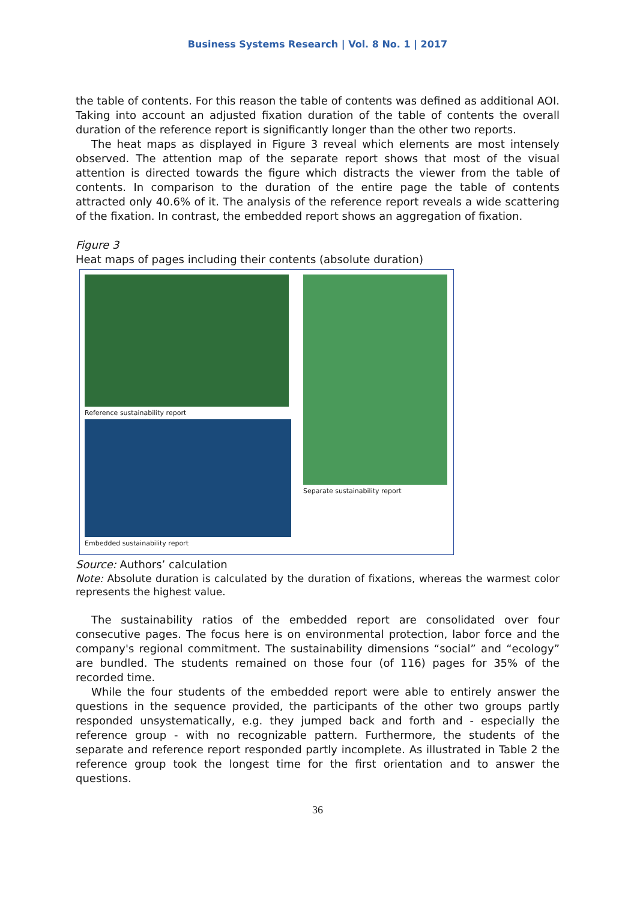Business Systems Research | Vol. 8 No. 1 | 2017
the table of contents. For this reason the table of contents was defined as additional AOI. Taking into account an adjusted fixation duration of the table of contents the overall duration of the reference report is significantly longer than the other two reports.
The heat maps as displayed in Figure 3 reveal which elements are most intensely observed. The attention map of the separate report shows that most of the visual attention is directed towards the figure which distracts the viewer from the table of contents. In comparison to the duration of the entire page the table of contents attracted only 40.6% of it. The analysis of the reference report reveals a wide scattering of the fixation. In contrast, the embedded report shows an aggregation of fixation.
Figure 3
Heat maps of pages including their contents (absolute duration)
Reference sustainability report
Embedded sustainability report
Separate sustainability report
Source: Authors’ calculation
Note: Absolute duration is calculated by the duration of fixations, whereas the warmest color represents the highest value.
The sustainability ratios of the embedded report are consolidated over four consecutive pages. The focus here is on environmental protection, labor force and the company's regional commitment. The sustainability dimensions “social” and “ecology” are bundled. The students remained on those four (of 116) pages for 35% of the recorded time.
While the four students of the embedded report were able to entirely answer the questions in the sequence provided, the participants of the other two groups partly responded unsystematically, e.g. they jumped back and forth and - especially the reference group - with no recognizable pattern. Furthermore, the students of the separate and reference report responded partly incomplete. As illustrated in Table 2 the reference group took the longest time for the first orientation and to answer the questions.
36